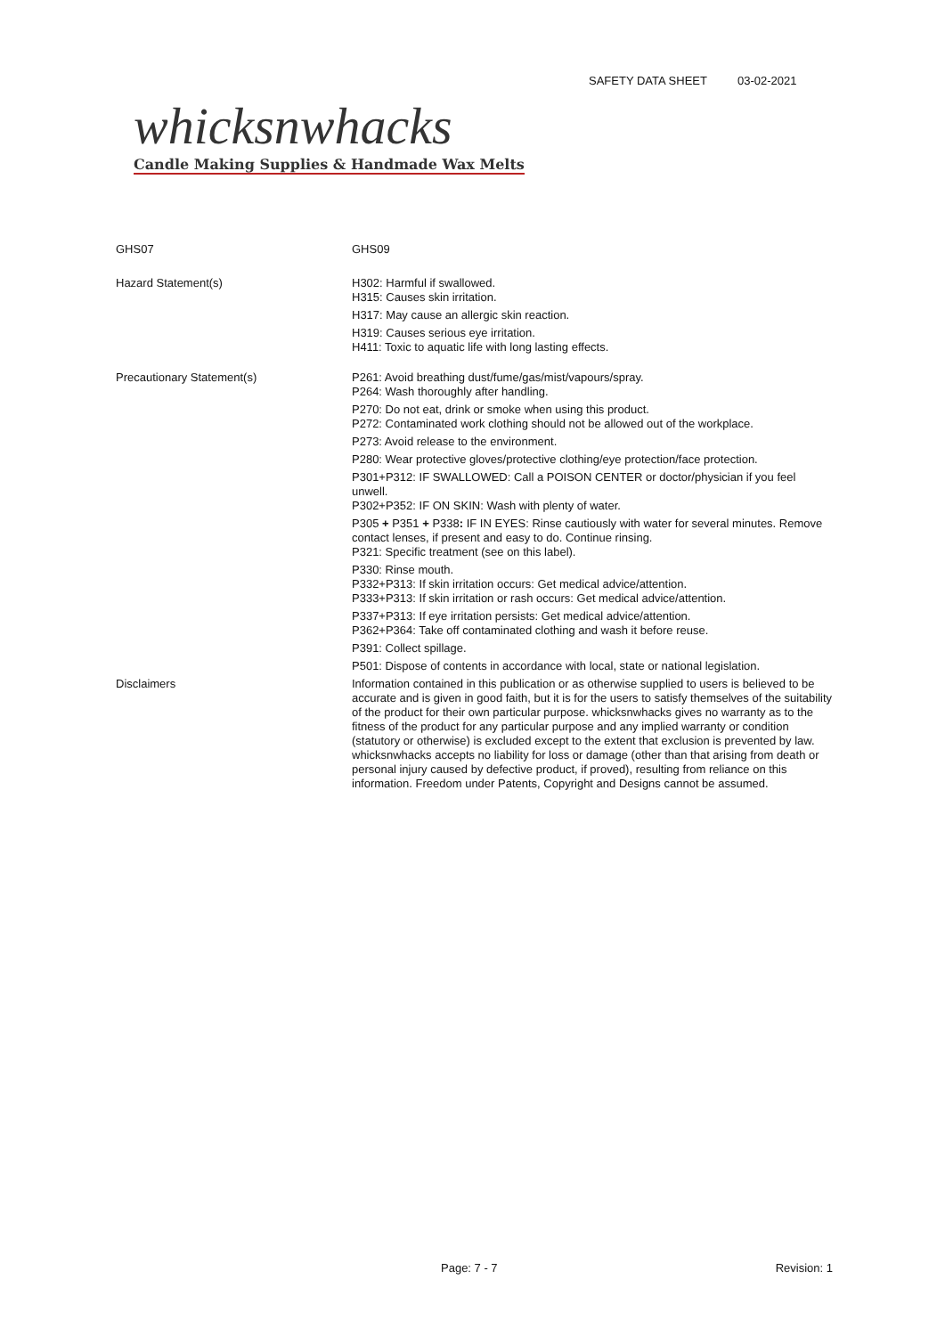SAFETY DATA SHEET 03-02-2021
whicksnwhacks
Candle Making Supplies & Handmade Wax Melts
GHS07
GHS09
Hazard Statement(s)
H302: Harmful if swallowed.
H315: Causes skin irritation.
H317: May cause an allergic skin reaction.
H319: Causes serious eye irritation.
H411: Toxic to aquatic life with long lasting effects.
Precautionary Statement(s)
P261: Avoid breathing dust/fume/gas/mist/vapours/spray.
P264: Wash thoroughly after handling.
P270: Do not eat, drink or smoke when using this product.
P272: Contaminated work clothing should not be allowed out of the workplace.
P273: Avoid release to the environment.
P280: Wear protective gloves/protective clothing/eye protection/face protection.
P301+P312: IF SWALLOWED: Call a POISON CENTER or doctor/physician if you feel unwell.
P302+P352: IF ON SKIN: Wash with plenty of water.
P305 + P351 + P338: IF IN EYES: Rinse cautiously with water for several minutes. Remove contact lenses, if present and easy to do. Continue rinsing.
P321: Specific treatment (see on this label).
P330: Rinse mouth.
P332+P313: If skin irritation occurs: Get medical advice/attention.
P333+P313: If skin irritation or rash occurs: Get medical advice/attention.
P337+P313: If eye irritation persists: Get medical advice/attention.
P362+P364: Take off contaminated clothing and wash it before reuse.
P391: Collect spillage.
P501: Dispose of contents in accordance with local, state or national legislation.
Disclaimers
Information contained in this publication or as otherwise supplied to users is believed to be accurate and is given in good faith, but it is for the users to satisfy themselves of the suitability of the product for their own particular purpose. whicksnwhacks gives no warranty as to the fitness of the product for any particular purpose and any implied warranty or condition (statutory or otherwise) is excluded except to the extent that exclusion is prevented by law. whicksnwhacks accepts no liability for loss or damage (other than that arising from death or personal injury caused by defective product, if proved), resulting from reliance on this information. Freedom under Patents, Copyright and Designs cannot be assumed.
Page: 7 - 7 Revision: 1